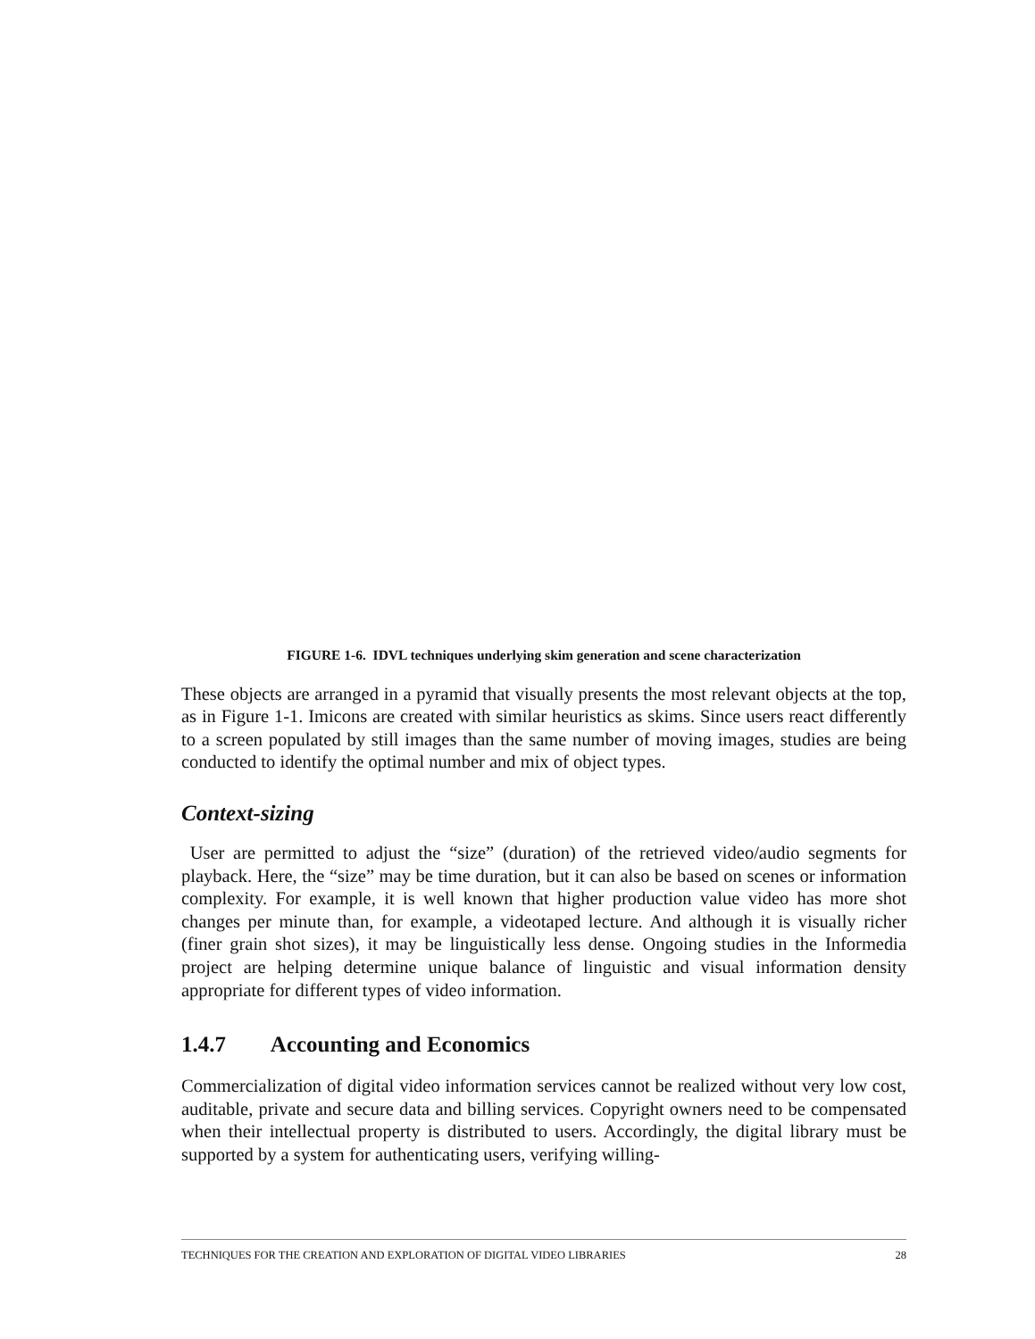FIGURE 1-6. IDVL techniques underlying skim generation and scene characterization
These objects are arranged in a pyramid that visually presents the most relevant objects at the top, as in Figure 1-1. Imicons are created with similar heuristics as skims. Since users react differently to a screen populated by still images than the same number of moving images, studies are being conducted to identify the optimal number and mix of object types.
Context-sizing
User are permitted to adjust the “size” (duration) of the retrieved video/audio segments for playback. Here, the “size” may be time duration, but it can also be based on scenes or information complexity. For example, it is well known that higher production value video has more shot changes per minute than, for example, a videotaped lecture. And although it is visually richer (finer grain shot sizes), it may be linguistically less dense. Ongoing studies in the Informedia project are helping determine unique balance of linguistic and visual information density appropriate for different types of video information.
1.4.7 Accounting and Economics
Commercialization of digital video information services cannot be realized without very low cost, auditable, private and secure data and billing services. Copyright owners need to be compensated when their intellectual property is distributed to users. Accordingly, the digital library must be supported by a system for authenticating users, verifying willing-
TECHNIQUES FOR THE CREATION AND EXPLORATION OF DIGITAL VIDEO LIBRARIES 28